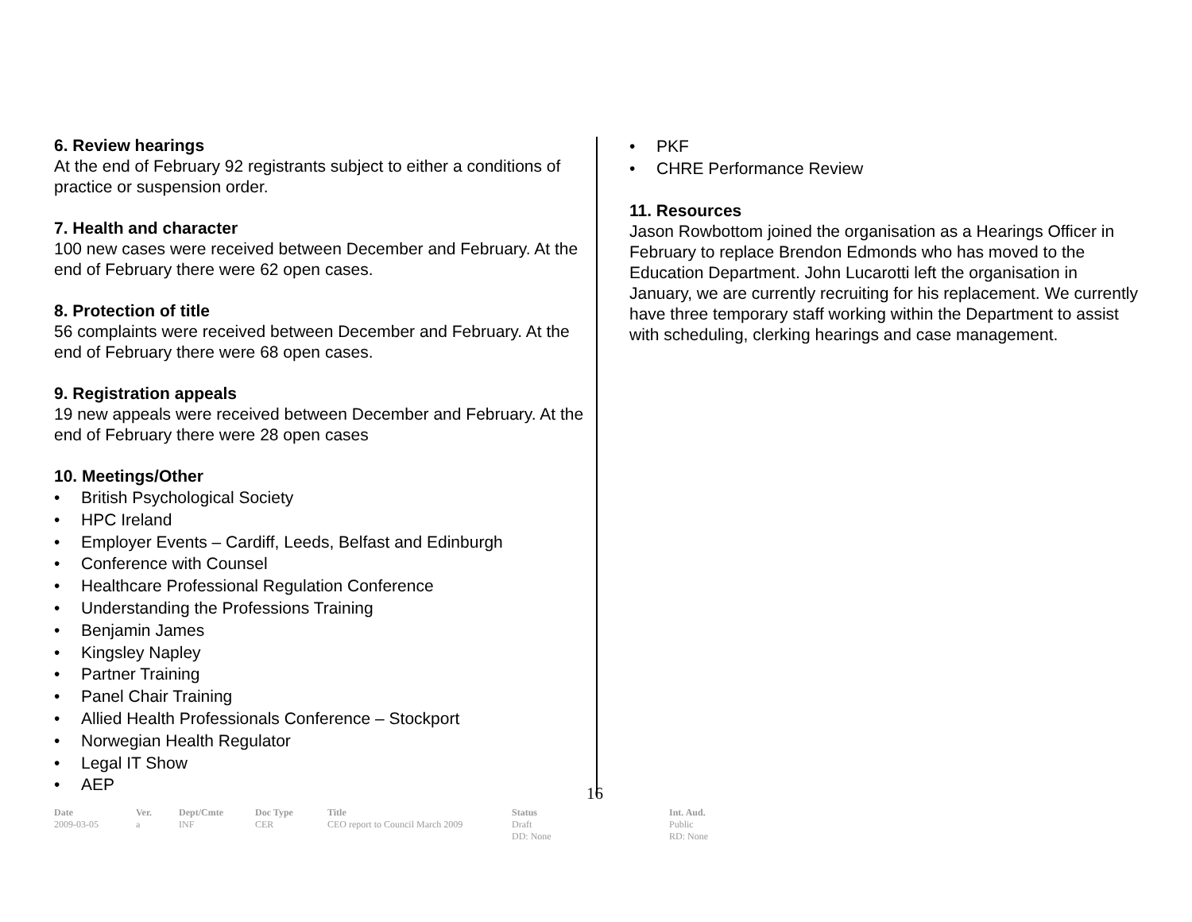6. Review hearings
At the end of February 92 registrants subject to either a conditions of practice or suspension order.
7. Health and character
100 new cases were received between December and February. At the end of February there were 62 open cases.
8. Protection of title
56 complaints were received between December and February. At the end of February there were 68 open cases.
9. Registration appeals
19 new appeals were received between December and February. At the end of February there were 28 open cases
10. Meetings/Other
• British Psychological Society
• HPC Ireland
• Employer Events – Cardiff, Leeds, Belfast and Edinburgh
• Conference with Counsel
• Healthcare Professional Regulation Conference
• Understanding the Professions Training
• Benjamin James
• Kingsley Napley
• Partner Training
• Panel Chair Training
• Allied Health Professionals Conference – Stockport
• Norwegian Health Regulator
• Legal IT Show
• AEP
• PKF
• CHRE Performance Review
11. Resources
Jason Rowbottom joined the organisation as a Hearings Officer in February to replace Brendon Edmonds who has moved to the Education Department. John Lucarotti left the organisation in January, we are currently recruiting for his replacement. We currently have three temporary staff working within the Department to assist with scheduling, clerking hearings and case management.
16
| Date | Ver. | Dept/Cmte | Doc Type | Title | Status | Int. Aud. |
| --- | --- | --- | --- | --- | --- | --- |
| 2009-03-05 | a | INF | CER | CEO report to Council March 2009 | Draft DD: None | Public RD: None |